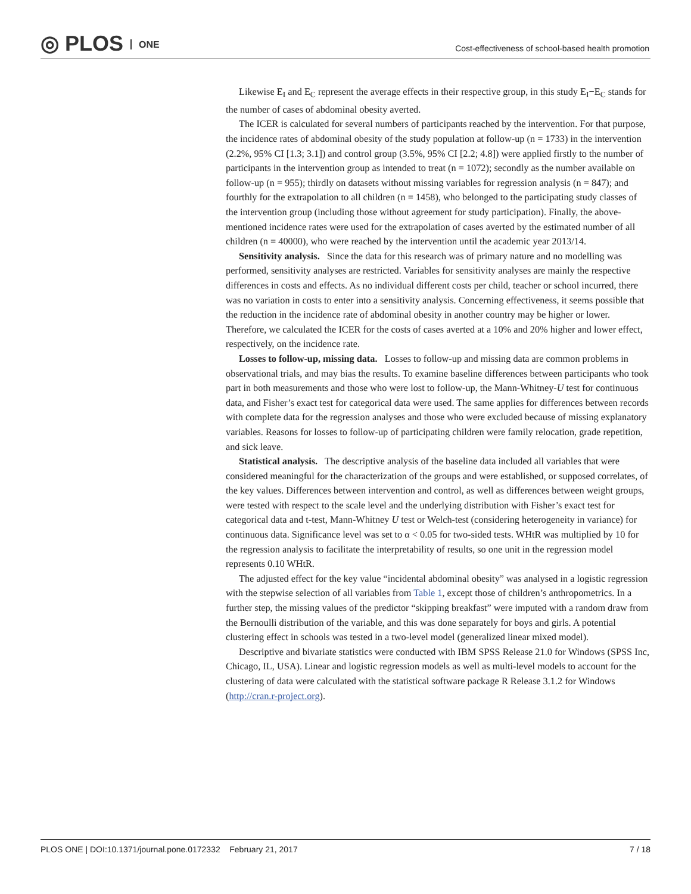◎ PLOS ONE
Cost-effectiveness of school-based health promotion
Likewise E<sub>I</sub> and E<sub>C</sub> represent the average effects in their respective group, in this study E<sub>I</sub>−E<sub>C</sub> stands for the number of cases of abdominal obesity averted.
The ICER is calculated for several numbers of participants reached by the intervention. For that purpose, the incidence rates of abdominal obesity of the study population at follow-up (n = 1733) in the intervention (2.2%, 95% CI [1.3; 3.1]) and control group (3.5%, 95% CI [2.2; 4.8]) were applied firstly to the number of participants in the intervention group as intended to treat (n = 1072); secondly as the number available on follow-up (n = 955); thirdly on datasets without missing variables for regression analysis (n = 847); and fourthly for the extrapolation to all children (n = 1458), who belonged to the participating study classes of the intervention group (including those without agreement for study participation). Finally, the above-mentioned incidence rates were used for the extrapolation of cases averted by the estimated number of all children (n = 40000), who were reached by the intervention until the academic year 2013/14.
Sensitivity analysis. Since the data for this research was of primary nature and no modelling was performed, sensitivity analyses are restricted. Variables for sensitivity analyses are mainly the respective differences in costs and effects. As no individual different costs per child, teacher or school incurred, there was no variation in costs to enter into a sensitivity analysis. Concerning effectiveness, it seems possible that the reduction in the incidence rate of abdominal obesity in another country may be higher or lower. Therefore, we calculated the ICER for the costs of cases averted at a 10% and 20% higher and lower effect, respectively, on the incidence rate.
Losses to follow-up, missing data. Losses to follow-up and missing data are common problems in observational trials, and may bias the results. To examine baseline differences between participants who took part in both measurements and those who were lost to follow-up, the Mann-Whitney-U test for continuous data, and Fisher’s exact test for categorical data were used. The same applies for differences between records with complete data for the regression analyses and those who were excluded because of missing explanatory variables. Reasons for losses to follow-up of participating children were family relocation, grade repetition, and sick leave.
Statistical analysis. The descriptive analysis of the baseline data included all variables that were considered meaningful for the characterization of the groups and were established, or supposed correlates, of the key values. Differences between intervention and control, as well as differences between weight groups, were tested with respect to the scale level and the underlying distribution with Fisher’s exact test for categorical data and t-test, Mann-Whitney U test or Welch-test (considering heterogeneity in variance) for continuous data. Significance level was set to α < 0.05 for two-sided tests. WHtR was multiplied by 10 for the regression analysis to facilitate the interpretability of results, so one unit in the regression model represents 0.10 WHtR.
The adjusted effect for the key value “incidental abdominal obesity” was analysed in a logistic regression with the stepwise selection of all variables from Table 1, except those of children’s anthropometrics. In a further step, the missing values of the predictor “skipping breakfast” were imputed with a random draw from the Bernoulli distribution of the variable, and this was done separately for boys and girls. A potential clustering effect in schools was tested in a two-level model (generalized linear mixed model).
Descriptive and bivariate statistics were conducted with IBM SPSS Release 21.0 for Windows (SPSS Inc, Chicago, IL, USA). Linear and logistic regression models as well as multi-level models to account for the clustering of data were calculated with the statistical software package R Release 3.1.2 for Windows (http://cran.r-project.org).
PLOS ONE | DOI:10.1371/journal.pone.0172332 February 21, 2017 7 / 18